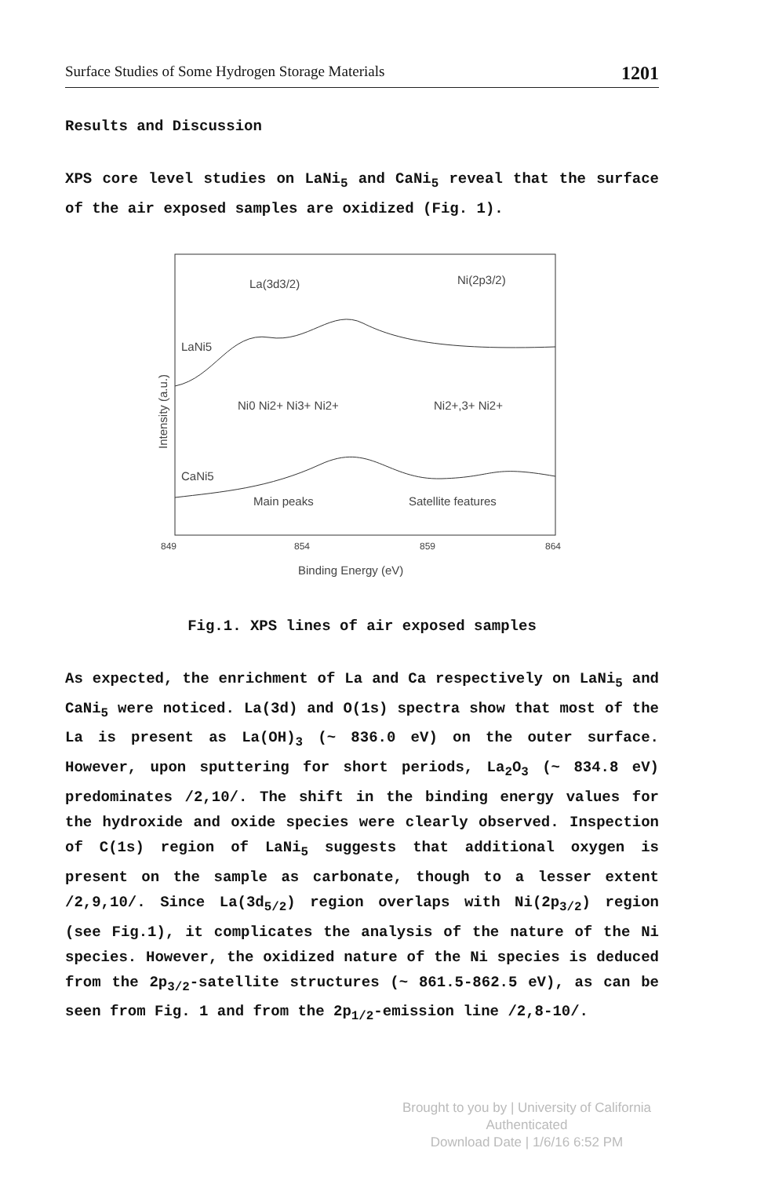Surface Studies of Some Hydrogen Storage Materials 1201
Results and Discussion
XPS core level studies on LaNi<sub>5</sub> and CaNi<sub>5</sub> reveal that the surface of the air exposed samples are oxidized (Fig. 1).
La(3d3/2)
Ni(2p3/2)
LaNi5
Ni0 Ni2+ Ni3+ Ni2+
Ni2+,3+ Ni2+
CaNi5
Main peaks
Satellite features
849
854
859
864
Binding Energy (eV)
Intensity (a.u.)
Fig.1. XPS lines of air exposed samples
As expected, the enrichment of La and Ca respectively on LaNi<sub>5</sub> and CaNi<sub>5</sub> were noticed. La(3d) and O(1s) spectra show that most of the La is present as La(OH)<sub>3</sub> (~ 836.0 eV) on the outer surface. However, upon sputtering for short periods, La<sub>2</sub>O<sub>3</sub> (~ 834.8 eV) predominates /2,10/. The shift in the binding energy values for the hydroxide and oxide species were clearly observed. Inspection of C(1s) region of LaNi<sub>5</sub> suggests that additional oxygen is present on the sample as carbonate, though to a lesser extent /2,9,10/. Since La(3d<sub>5/2</sub>) region overlaps with Ni(2p<sub>3/2</sub>) region (see Fig.1), it complicates the analysis of the nature of the Ni species. However, the oxidized nature of the Ni species is deduced from the 2p<sub>3/2</sub>-satellite structures (~ 861.5-862.5 eV), as can be seen from Fig. 1 and from the 2p<sub>1/2</sub>-emission line /2,8-10/.
Brought to you by | University of California
Authenticated
Download Date | 1/6/16 6:52 PM